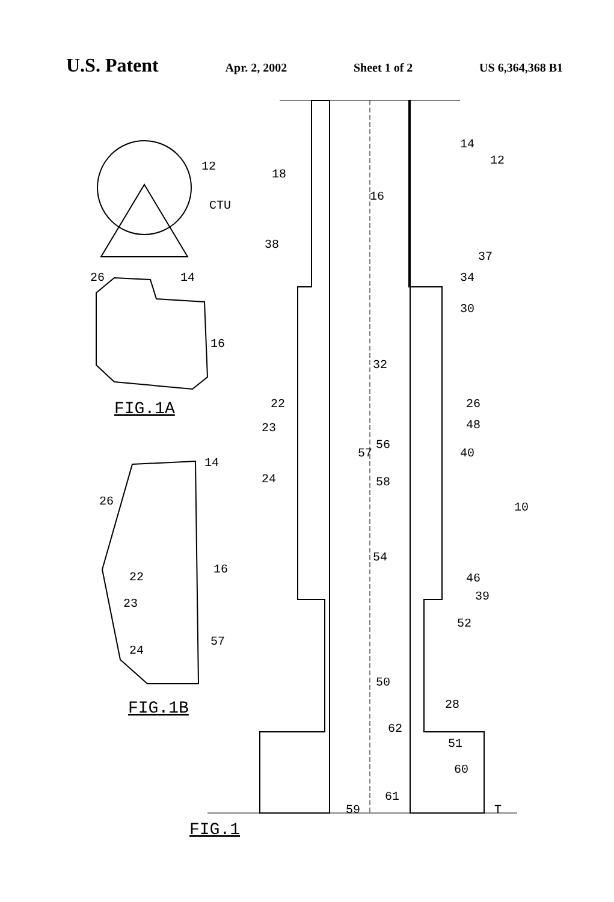U.S. Patent Apr. 2, 2002 Sheet 1 of 2 US 6,364,368 B1
12
CTU
26
14
16
FIG.1A
14
26
16
22
23
57
24
FIG.1B
14
12
18
16
38
37
34
30
32
22
26
23
48
56
57
40
24
58
10
54
46
39
52
50
28
62
51
60
61
59
T
FIG.1